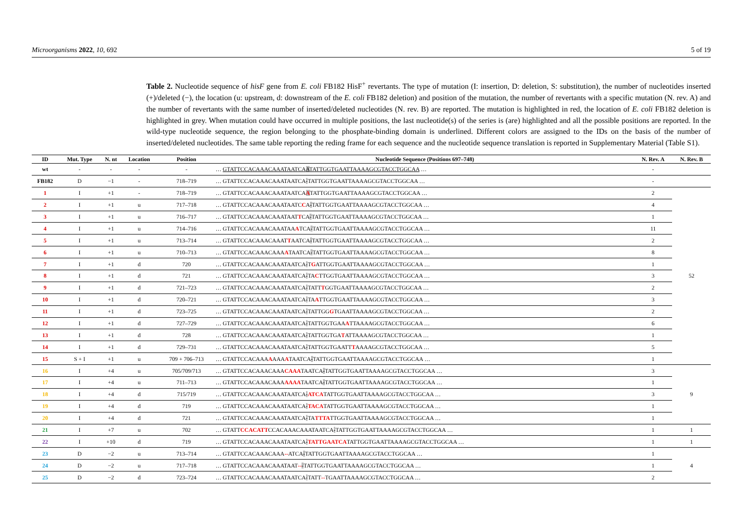Microorganisms 2022, 10, 692 5 of 19
Table 2. Nucleotide sequence of hisF gene from E. coli FB182 HisF<sup>+</sup> revertants. The type of mutation (I: insertion, D: deletion, S: substitution), the number of nucleotides inserted (+)/deleted (−), the location (u: upstream, d: downstream of the E. coli FB182 deletion) and position of the mutation, the number of revertants with a specific mutation (N. rev. A) and the number of revertants with the same number of inserted/deleted nucleotides (N. rev. B) are reported. The mutation is highlighted in red, the location of E. coli FB182 deletion is highlighted in grey. When mutation could have occurred in multiple positions, the last nucleotide(s) of the series is (are) highlighted and all the possible positions are reported. In the wild-type nucleotide sequence, the region belonging to the phosphate-binding domain is underlined. Different colors are assigned to the IDs on the basis of the number of inserted/deleted nucleotides. The same table reporting the reding frame for each sequence and the nucleotide sequence translation is reported in Supplementary Material (Table S1).
| ID | Mut. Type | N. nt | Location | Position | Nucleotide Sequence (Positions 697–748) | N. Rev. A | N. Rev. B |
| --- | --- | --- | --- | --- | --- | --- | --- |
| wt | - | - | - | - | … GTATTCCACAAACAAATAATCA A TATTGGTGAATTAAAAGCGTACCTGGCAA … | - | |
| FB182 | D | −1 | - | 718–719 | … GTATTCCACAAACAAATAATCA - TATTGGTGAATTAAAAGCGTACCTGGCAA … | - | |
| 1 | I | +1 | - | 718–719 | … GTATTCCACAAACAAATAATCA A TATTGGTGAATTAAAAGCGTACCTGGCAA … | 2 | 52 |
| 2 | I | +1 | u | 717–718 | … GTATTCCACAAACAAATAATC C A - TATTGGTGAATTAAAAGCGTACCTGGCAA … | 4 | |
| 3 | I | +1 | u | 716–717 | … GTATTCCACAAACAAATAAT T CA - TATTGGTGAATTAAAAGCGTACCTGGCAA … | 1 | |
| 4 | I | +1 | u | 714–716 | … GTATTCCACAAACAAATAA A TCA - TATTGGTGAATTAAAAGCGTACCTGGCAA … | 11 | |
| 5 | I | +1 | u | 713–714 | … GTATTCCACAAACAAAT T AATCA - TATTGGTGAATTAAAAGCGTACCTGGCAA … | 2 | |
| 6 | I | +1 | u | 710–713 | … GTATTCCACAAACAAA A TAATCA - TATTGGTGAATTAAAAGCGTACCTGGCAA … | 8 | |
| 7 | I | +1 | d | 720 | … GTATTCCACAAACAAATAATCA - T G ATTGGTGAATTAAAAGCGTACCTGGCAA … | 1 | |
| 8 | I | +1 | d | 721 | … GTATTCCACAAACAAATAATCA - TA C TTGGTGAATTAAAAGCGTACCTGGCAA … | 3 | |
| 9 | I | +1 | d | 721–723 | … GTATTCCACAAACAAATAATCA - TATT T GGTGAATTAAAAGCGTACCTGGCAA … | 2 | |
| 10 | I | +1 | d | 720–721 | … GTATTCCACAAACAAATAATCA - TA A TTGGTGAATTAAAAGCGTACCTGGCAA … | 3 | |
| 11 | I | +1 | d | 723–725 | … GTATTCCACAAACAAATAATCA - TATTGG G TGAATTAAAAGCGTACCTGGCAA … | 2 | |
| 12 | I | +1 | d | 727–729 | … GTATTCCACAAACAAATAATCA - TATTGGTGAA A TTAAAAGCGTACCTGGCAA … | 6 | |
| 13 | I | +1 | d | 728 | … GTATTCCACAAACAAATAATCA - TATTGGTGA T ATTAAAAGCGTACCTGGCAA … | 1 | |
| 14 | I | +1 | d | 729–731 | … GTATTCCACAAACAAATAATCA - TATTGGTGAATT T AAAAGCGTACCTGGCAA … | 5 | |
| 15 | S + I | +1 | u | 709 + 706–713 | … GTATTCCACAAA A AAA A TAATCA - TATTGGTGAATTAAAAGCGTACCTGGCAA … | 1 | |
| 16 | I | +4 | u | 705/709/713 | … GTATTCCACAAACAAA CAAA TAATCA - TATTGGTGAATTAAAAGCGTACCTGGCAA … | 3 | 9 |
| 17 | I | +4 | u | 711–713 | … GTATTCCACAAACAAA AAAA TAATCA - TATTGGTGAATTAAAAGCGTACCTGGCAA … | 1 | |
| 18 | I | +4 | d | 715/719 | … GTATTCCACAAACAAATAATCA - ATCA TATTGGTGAATTAAAAGCGTACCTGGCAA … | 3 | |
| 19 | I | +4 | d | 719 | … GTATTCCACAAACAAATAATCA - TACA TATTGGTGAATTAAAAGCGTACCTGGCAA … | 1 | |
| 20 | I | +4 | d | 721 | … GTATTCCACAAACAAATAATCA - TA TTTA TTGGTGAATTAAAAGCGTACCTGGCAA … | 1 | |
| 21 | I | +7 | u | 702 | … GTATT CCACATT CCACAAACAAATAATCA - TATTGGTGAATTAAAAGCGTACCTGGCAA … | 1 | 1 |
| 22 | I | +10 | d | 719 | … GTATTCCACAAACAAATAATCA - TATTGAATCA TATTGGTGAATTAAAAGCGTACCTGGCAA … | 1 | 1 |
| 23 | D | −2 | u | 713–714 | … GTATTCCACAAACAAA -- ATCA - TATTGGTGAATTAAAAGCGTACCTGGCAA … | 1 | 4 |
| 24 | D | −2 | u | 717–718 | … GTATTCCACAAACAAATAAT -- - TATTGGTGAATTAAAAGCGTACCTGGCAA … | 1 | |
| 25 | D | −2 | d | 723–724 | … GTATTCCACAAACAAATAATCA - TATT -- TGAATTAAAAGCGTACCTGGCAA … | 2 | |